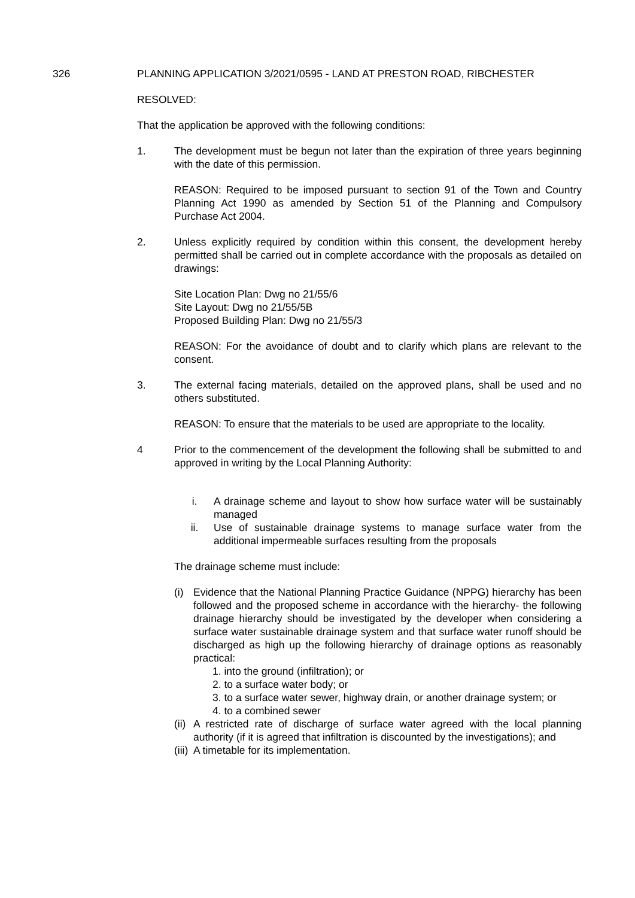326
PLANNING APPLICATION 3/2021/0595 - LAND AT PRESTON ROAD, RIBCHESTER
RESOLVED:
That the application be approved with the following conditions:
1. The development must be begun not later than the expiration of three years beginning with the date of this permission.
REASON: Required to be imposed pursuant to section 91 of the Town and Country Planning Act 1990 as amended by Section 51 of the Planning and Compulsory Purchase Act 2004.
2. Unless explicitly required by condition within this consent, the development hereby permitted shall be carried out in complete accordance with the proposals as detailed on drawings:
Site Location Plan: Dwg no 21/55/6
Site Layout: Dwg no 21/55/5B
Proposed Building Plan: Dwg no 21/55/3
REASON: For the avoidance of doubt and to clarify which plans are relevant to the consent.
3. The external facing materials, detailed on the approved plans, shall be used and no others substituted.
REASON: To ensure that the materials to be used are appropriate to the locality.
4 Prior to the commencement of the development the following shall be submitted to and approved in writing by the Local Planning Authority:
i. A drainage scheme and layout to show how surface water will be sustainably managed
ii. Use of sustainable drainage systems to manage surface water from the additional impermeable surfaces resulting from the proposals
The drainage scheme must include:
(i) Evidence that the National Planning Practice Guidance (NPPG) hierarchy has been followed and the proposed scheme in accordance with the hierarchy- the following drainage hierarchy should be investigated by the developer when considering a surface water sustainable drainage system and that surface water runoff should be discharged as high up the following hierarchy of drainage options as reasonably practical:
1. into the ground (infiltration); or
2. to a surface water body; or
3. to a surface water sewer, highway drain, or another drainage system; or
4. to a combined sewer
(ii)
A restricted rate of discharge of surface water agreed with the local planning authority (if it is agreed that infiltration is discounted by the investigations); and
(iii)
A timetable for its implementation.